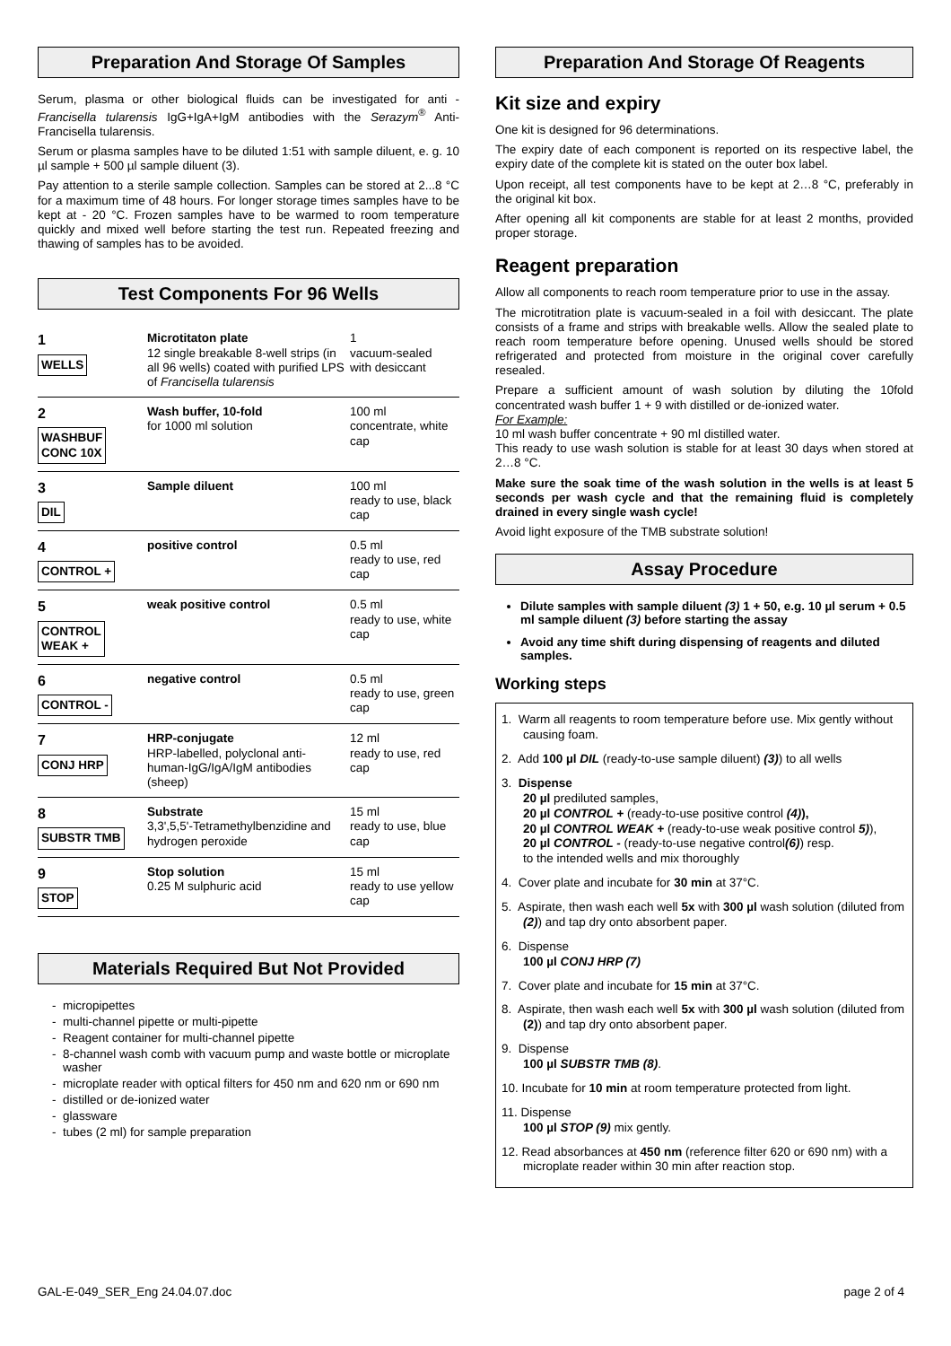Preparation And Storage Of Samples
Serum, plasma or other biological fluids can be investigated for anti - Francisella tularensis IgG+IgA+IgM antibodies with the Serazym<sup>®</sup> Anti-Francisella tularensis.
Serum or plasma samples have to be diluted 1:51 with sample diluent, e. g. 10 µl sample + 500 µl sample diluent (3).
Pay attention to a sterile sample collection. Samples can be stored at 2...8 °C for a maximum time of 48 hours. For longer storage times samples have to be kept at - 20 °C. Frozen samples have to be warmed to room temperature quickly and mixed well before starting the test run. Repeated freezing and thawing of samples has to be avoided.
Test Components For 96 Wells
| 1 WELLS | Microtitaton plate 12 single breakable 8-well strips (in all 96 wells) coated with purified LPS of Francisella tularensis | 1 vacuum-sealed with desiccant |
| 2 WASHBUF CONC 10X | Wash buffer, 10-fold for 1000 ml solution | 100 ml concentrate, white cap |
| 3 DIL | Sample diluent | 100 ml ready to use, black cap |
| 4 CONTROL + | positive control | 0.5 ml ready to use, red cap |
| 5 CONTROL WEAK + | weak positive control | 0.5 ml ready to use, white cap |
| 6 CONTROL - | negative control | 0.5 ml ready to use, green cap |
| 7 CONJ HRP | HRP-conjugate HRP-labelled, polyclonal anti-human-IgG/IgA/IgM antibodies (sheep) | 12 ml ready to use, red cap |
| 8 SUBSTR TMB | Substrate 3,3',5,5'-Tetramethylbenzidine and hydrogen peroxide | 15 ml ready to use, blue cap |
| 9 STOP | Stop solution 0.25 M sulphuric acid | 15 ml ready to use yellow cap |
Materials Required But Not Provided
micropipettes
multi-channel pipette or multi-pipette
Reagent container for multi-channel pipette
8-channel wash comb with vacuum pump and waste bottle or microplate washer
microplate reader with optical filters for 450 nm and 620 nm or 690 nm
distilled or de-ionized water
glassware
tubes (2 ml) for sample preparation
Preparation And Storage Of Reagents
Kit size and expiry
One kit is designed for 96 determinations.
The expiry date of each component is reported on its respective label, the expiry date of the complete kit is stated on the outer box label.
Upon receipt, all test components have to be kept at 2…8 °C, preferably in the original kit box.
After opening all kit components are stable for at least 2 months, provided proper storage.
Reagent preparation
Allow all components to reach room temperature prior to use in the assay.
The microtitration plate is vacuum-sealed in a foil with desiccant. The plate consists of a frame and strips with breakable wells. Allow the sealed plate to reach room temperature before opening. Unused wells should be stored refrigerated and protected from moisture in the original cover carefully resealed.
Prepare a sufficient amount of wash solution by diluting the 10fold concentrated wash buffer 1 + 9 with distilled or de-ionized water.
For Example:
10 ml wash buffer concentrate + 90 ml distilled water.
This ready to use wash solution is stable for at least 30 days when stored at 2…8 °C.
Make sure the soak time of the wash solution in the wells is at least 5 seconds per wash cycle and that the remaining fluid is completely drained in every single wash cycle!
Avoid light exposure of the TMB substrate solution!
Assay Procedure
Dilute samples with sample diluent (3) 1 + 50, e.g. 10 µl serum + 0.5 ml sample diluent (3) before starting the assay
Avoid any time shift during dispensing of reagents and diluted samples.
Working steps
1. Warm all reagents to room temperature before use. Mix gently without causing foam.
2. Add 100 µl DIL (ready-to-use sample diluent) (3)) to all wells
3. Dispense
20 µl prediluted samples,
20 µl CONTROL + (ready-to-use positive control (4)),
20 µl CONTROL WEAK + (ready-to-use weak positive control 5)),
20 µl CONTROL - (ready-to-use negative control(6)) resp.
to the intended wells and mix thoroughly
4. Cover plate and incubate for 30 min at 37°C.
5. Aspirate, then wash each well 5x with 300 µl wash solution (diluted from (2)) and tap dry onto absorbent paper.
6. Dispense
100 µl CONJ HRP (7)
7. Cover plate and incubate for 15 min at 37°C.
8. Aspirate, then wash each well 5x with 300 µl wash solution (diluted from (2)) and tap dry onto absorbent paper.
9. Dispense
100 µl SUBSTR TMB (8).
10. Incubate for 10 min at room temperature protected from light.
11. Dispense
100 µl STOP (9) mix gently.
12. Read absorbances at 450 nm (reference filter 620 or 690 nm) with a microplate reader within 30 min after reaction stop.
GAL-E-049_SER_Eng 24.04.07.doc page 2 of 4